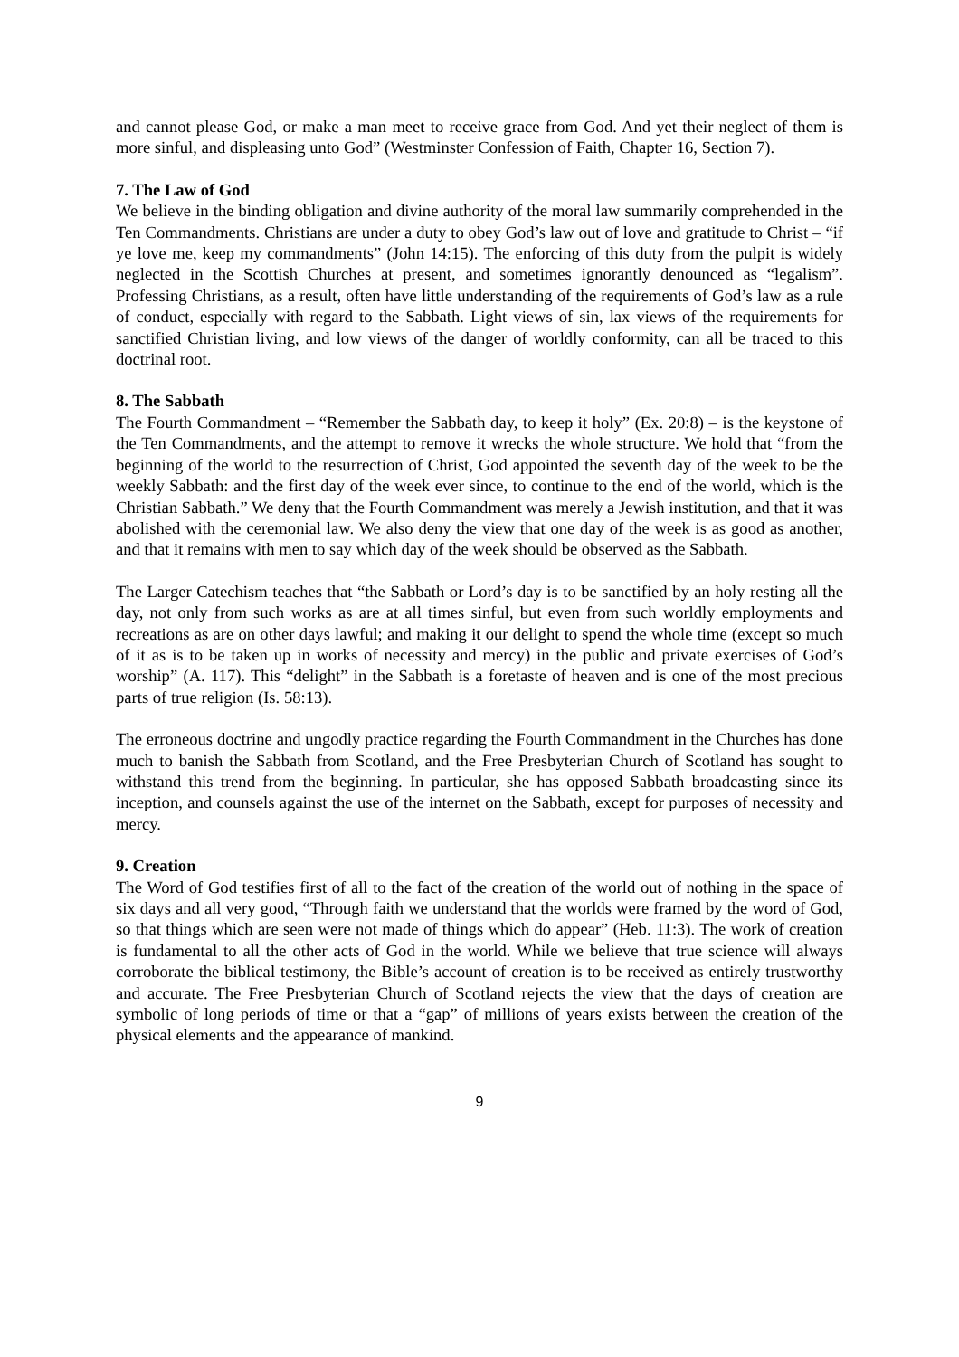and cannot please God, or make a man meet to receive grace from God. And yet their neglect of them is more sinful, and displeasing unto God” (Westminster Confession of Faith, Chapter 16, Section 7).
7. The Law of God
We believe in the binding obligation and divine authority of the moral law summarily comprehended in the Ten Commandments. Christians are under a duty to obey God’s law out of love and gratitude to Christ – “if ye love me, keep my commandments” (John 14:15). The enforcing of this duty from the pulpit is widely neglected in the Scottish Churches at present, and sometimes ignorantly denounced as “legalism”. Professing Christians, as a result, often have little understanding of the requirements of God’s law as a rule of conduct, especially with regard to the Sabbath. Light views of sin, lax views of the requirements for sanctified Christian living, and low views of the danger of worldly conformity, can all be traced to this doctrinal root.
8. The Sabbath
The Fourth Commandment – “Remember the Sabbath day, to keep it holy” (Ex. 20:8) – is the keystone of the Ten Commandments, and the attempt to remove it wrecks the whole structure. We hold that “from the beginning of the world to the resurrection of Christ, God appointed the seventh day of the week to be the weekly Sabbath: and the first day of the week ever since, to continue to the end of the world, which is the Christian Sabbath.” We deny that the Fourth Commandment was merely a Jewish institution, and that it was abolished with the ceremonial law. We also deny the view that one day of the week is as good as another, and that it remains with men to say which day of the week should be observed as the Sabbath.
The Larger Catechism teaches that “the Sabbath or Lord’s day is to be sanctified by an holy resting all the day, not only from such works as are at all times sinful, but even from such worldly employments and recreations as are on other days lawful; and making it our delight to spend the whole time (except so much of it as is to be taken up in works of necessity and mercy) in the public and private exercises of God’s worship” (A. 117). This “delight” in the Sabbath is a foretaste of heaven and is one of the most precious parts of true religion (Is. 58:13).
The erroneous doctrine and ungodly practice regarding the Fourth Commandment in the Churches has done much to banish the Sabbath from Scotland, and the Free Presbyterian Church of Scotland has sought to withstand this trend from the beginning. In particular, she has opposed Sabbath broadcasting since its inception, and counsels against the use of the internet on the Sabbath, except for purposes of necessity and mercy.
9. Creation
The Word of God testifies first of all to the fact of the creation of the world out of nothing in the space of six days and all very good, “Through faith we understand that the worlds were framed by the word of God, so that things which are seen were not made of things which do appear” (Heb. 11:3). The work of creation is fundamental to all the other acts of God in the world. While we believe that true science will always corroborate the biblical testimony, the Bible’s account of creation is to be received as entirely trustworthy and accurate. The Free Presbyterian Church of Scotland rejects the view that the days of creation are symbolic of long periods of time or that a “gap” of millions of years exists between the creation of the physical elements and the appearance of mankind.
9